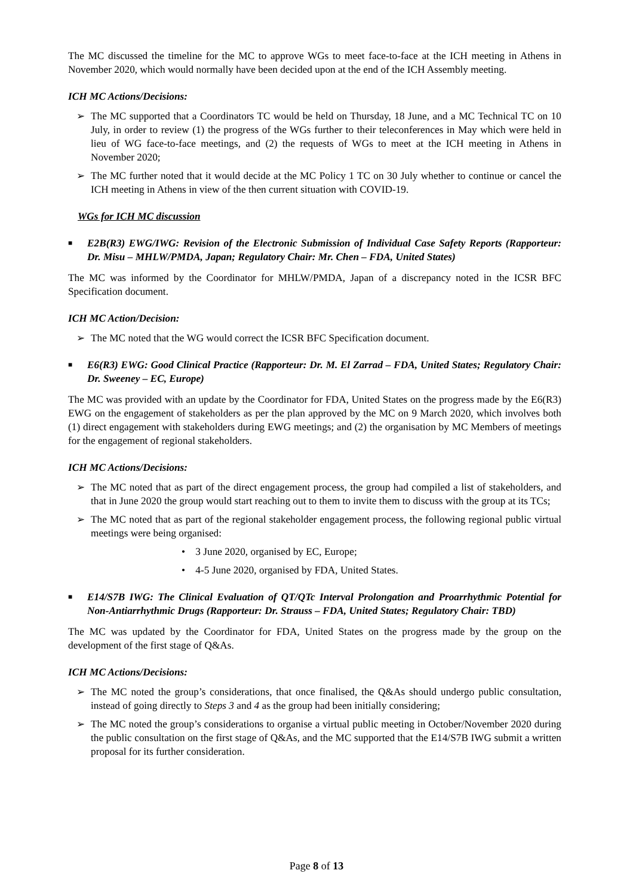The MC discussed the timeline for the MC to approve WGs to meet face-to-face at the ICH meeting in Athens in November 2020, which would normally have been decided upon at the end of the ICH Assembly meeting.
ICH MC Actions/Decisions:
➢ The MC supported that a Coordinators TC would be held on Thursday, 18 June, and a MC Technical TC on 10 July, in order to review (1) the progress of the WGs further to their teleconferences in May which were held in lieu of WG face-to-face meetings, and (2) the requests of WGs to meet at the ICH meeting in Athens in November 2020;
➢ The MC further noted that it would decide at the MC Policy 1 TC on 30 July whether to continue or cancel the ICH meeting in Athens in view of the then current situation with COVID-19.
WGs for ICH MC discussion
■
E2B(R3) EWG/IWG: Revision of the Electronic Submission of Individual Case Safety Reports (Rapporteur: Dr. Misu – MHLW/PMDA, Japan; Regulatory Chair: Mr. Chen – FDA, United States)
The MC was informed by the Coordinator for MHLW/PMDA, Japan of a discrepancy noted in the ICSR BFC Specification document.
ICH MC Action/Decision:
➢ The MC noted that the WG would correct the ICSR BFC Specification document.
■
E6(R3) EWG: Good Clinical Practice (Rapporteur: Dr. M. El Zarrad – FDA, United States; Regulatory Chair: Dr. Sweeney – EC, Europe)
The MC was provided with an update by the Coordinator for FDA, United States on the progress made by the E6(R3) EWG on the engagement of stakeholders as per the plan approved by the MC on 9 March 2020, which involves both (1) direct engagement with stakeholders during EWG meetings; and (2) the organisation by MC Members of meetings for the engagement of regional stakeholders.
ICH MC Actions/Decisions:
➢ The MC noted that as part of the direct engagement process, the group had compiled a list of stakeholders, and that in June 2020 the group would start reaching out to them to invite them to discuss with the group at its TCs;
➢ The MC noted that as part of the regional stakeholder engagement process, the following regional public virtual meetings were being organised:
• 3 June 2020, organised by EC, Europe;
• 4-5 June 2020, organised by FDA, United States.
■
E14/S7B IWG: The Clinical Evaluation of QT/QTc Interval Prolongation and Proarrhythmic Potential for Non-Antiarrhythmic Drugs (Rapporteur: Dr. Strauss – FDA, United States; Regulatory Chair: TBD)
The MC was updated by the Coordinator for FDA, United States on the progress made by the group on the development of the first stage of Q&As.
ICH MC Actions/Decisions:
➢ The MC noted the group’s considerations, that once finalised, the Q&As should undergo public consultation, instead of going directly to Steps 3 and 4 as the group had been initially considering;
➢ The MC noted the group’s considerations to organise a virtual public meeting in October/November 2020 during the public consultation on the first stage of Q&As, and the MC supported that the E14/S7B IWG submit a written proposal for its further consideration.
Page 8 of 13